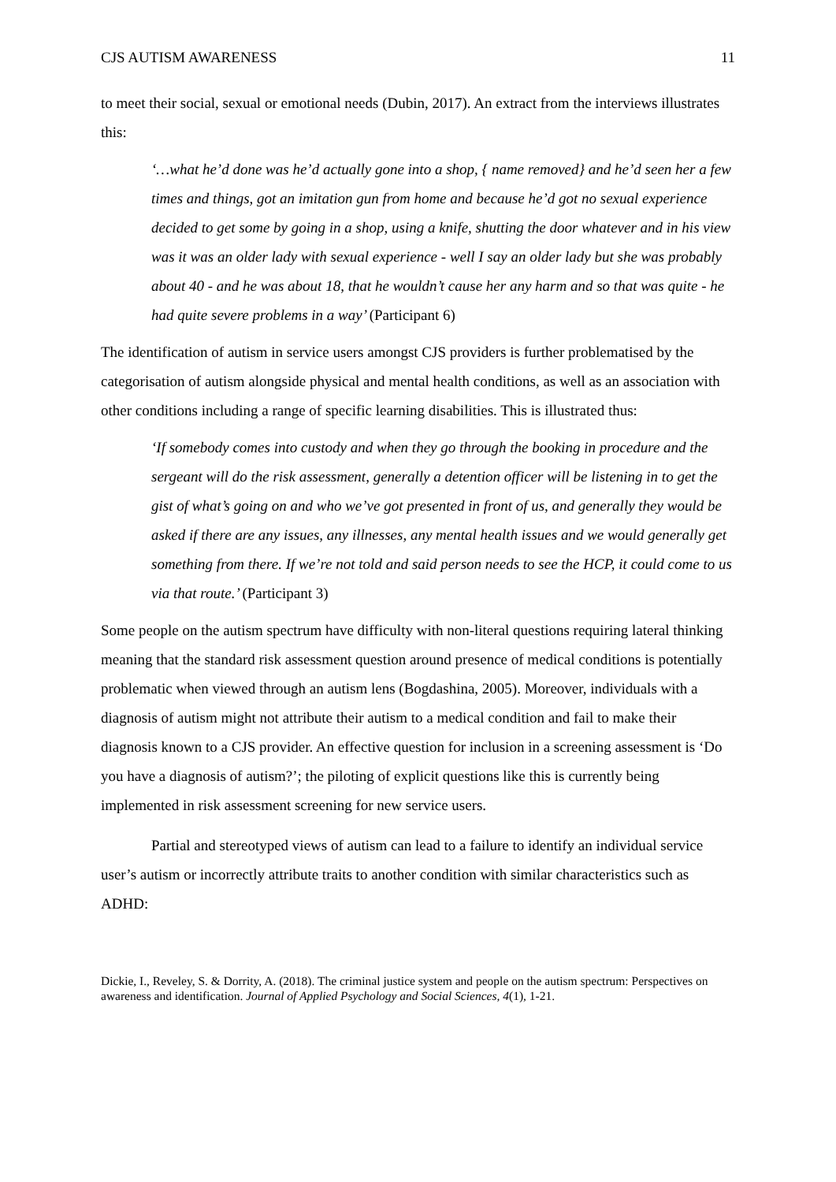CJS AUTISM AWARENESS 11
to meet their social, sexual or emotional needs (Dubin, 2017). An extract from the interviews illustrates this:
‘…what he’d done was he’d actually gone into a shop, { name removed} and he’d seen her a few times and things, got an imitation gun from home and because he’d got no sexual experience decided to get some by going in a shop, using a knife, shutting the door whatever and in his view was it was an older lady with sexual experience - well I say an older lady but she was probably about 40 - and he was about 18, that he wouldn’t cause her any harm and so that was quite - he had quite severe problems in a way’ (Participant 6)
The identification of autism in service users amongst CJS providers is further problematised by the categorisation of autism alongside physical and mental health conditions, as well as an association with other conditions including a range of specific learning disabilities. This is illustrated thus:
‘If somebody comes into custody and when they go through the booking in procedure and the sergeant will do the risk assessment, generally a detention officer will be listening in to get the gist of what’s going on and who we’ve got presented in front of us, and generally they would be asked if there are any issues, any illnesses, any mental health issues and we would generally get something from there. If we’re not told and said person needs to see the HCP, it could come to us via that route.’ (Participant 3)
Some people on the autism spectrum have difficulty with non-literal questions requiring lateral thinking meaning that the standard risk assessment question around presence of medical conditions is potentially problematic when viewed through an autism lens (Bogdashina, 2005). Moreover, individuals with a diagnosis of autism might not attribute their autism to a medical condition and fail to make their diagnosis known to a CJS provider. An effective question for inclusion in a screening assessment is ‘Do you have a diagnosis of autism?’; the piloting of explicit questions like this is currently being implemented in risk assessment screening for new service users.
Partial and stereotyped views of autism can lead to a failure to identify an individual service user’s autism or incorrectly attribute traits to another condition with similar characteristics such as ADHD:
Dickie, I., Reveley, S. & Dorrity, A. (2018). The criminal justice system and people on the autism spectrum: Perspectives on awareness and identification. Journal of Applied Psychology and Social Sciences, 4(1), 1-21.